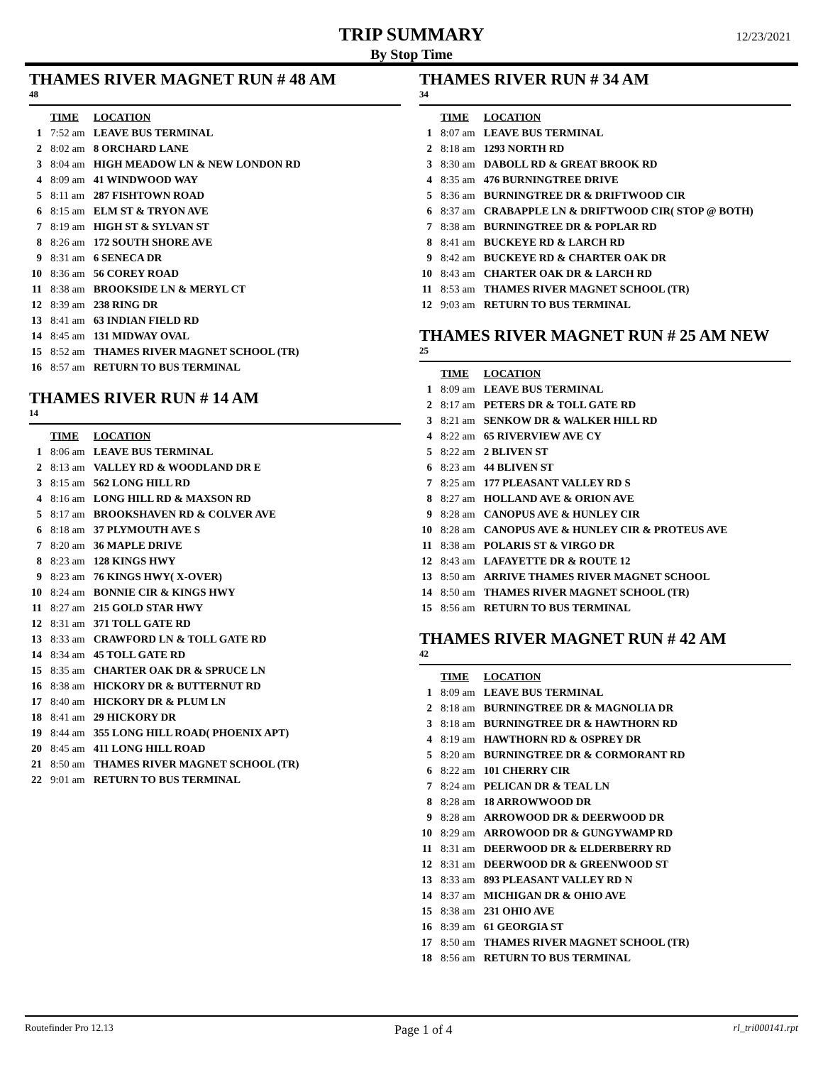TRIP SUMMARY
By Stop Time
12/23/2021
THAMES RIVER MAGNET RUN # 48 AM
48
| | TIME | LOCATION |
| --- | --- | --- |
| 1 | 7:52 am | LEAVE BUS TERMINAL |
| 2 | 8:02 am | 8 ORCHARD LANE |
| 3 | 8:04 am | HIGH MEADOW LN & NEW LONDON RD |
| 4 | 8:09 am | 41 WINDWOOD WAY |
| 5 | 8:11 am | 287 FISHTOWN ROAD |
| 6 | 8:15 am | ELM ST & TRYON AVE |
| 7 | 8:19 am | HIGH ST & SYLVAN ST |
| 8 | 8:26 am | 172 SOUTH SHORE AVE |
| 9 | 8:31 am | 6 SENECA DR |
| 10 | 8:36 am | 56 COREY ROAD |
| 11 | 8:38 am | BROOKSIDE LN & MERYL CT |
| 12 | 8:39 am | 238 RING DR |
| 13 | 8:41 am | 63 INDIAN FIELD RD |
| 14 | 8:45 am | 131 MIDWAY OVAL |
| 15 | 8:52 am | THAMES RIVER MAGNET SCHOOL (TR) |
| 16 | 8:57 am | RETURN TO BUS TERMINAL |
THAMES RIVER RUN # 14 AM
14
| | TIME | LOCATION |
| --- | --- | --- |
| 1 | 8:06 am | LEAVE BUS TERMINAL |
| 2 | 8:13 am | VALLEY RD & WOODLAND DR E |
| 3 | 8:15 am | 562 LONG HILL RD |
| 4 | 8:16 am | LONG HILL RD & MAXSON RD |
| 5 | 8:17 am | BROOKSHAVEN RD & COLVER AVE |
| 6 | 8:18 am | 37 PLYMOUTH AVE S |
| 7 | 8:20 am | 36 MAPLE DRIVE |
| 8 | 8:23 am | 128 KINGS HWY |
| 9 | 8:23 am | 76 KINGS HWY( X-OVER) |
| 10 | 8:24 am | BONNIE CIR & KINGS HWY |
| 11 | 8:27 am | 215 GOLD STAR HWY |
| 12 | 8:31 am | 371 TOLL GATE RD |
| 13 | 8:33 am | CRAWFORD LN & TOLL GATE RD |
| 14 | 8:34 am | 45 TOLL GATE RD |
| 15 | 8:35 am | CHARTER OAK DR & SPRUCE LN |
| 16 | 8:38 am | HICKORY DR & BUTTERNUT RD |
| 17 | 8:40 am | HICKORY DR & PLUM LN |
| 18 | 8:41 am | 29 HICKORY DR |
| 19 | 8:44 am | 355 LONG HILL ROAD( PHOENIX APT) |
| 20 | 8:45 am | 411 LONG HILL ROAD |
| 21 | 8:50 am | THAMES RIVER MAGNET SCHOOL (TR) |
| 22 | 9:01 am | RETURN TO BUS TERMINAL |
THAMES RIVER RUN # 34 AM
34
| | TIME | LOCATION |
| --- | --- | --- |
| 1 | 8:07 am | LEAVE BUS TERMINAL |
| 2 | 8:18 am | 1293 NORTH RD |
| 3 | 8:30 am | DABOLL RD & GREAT BROOK RD |
| 4 | 8:35 am | 476 BURNINGTREE DRIVE |
| 5 | 8:36 am | BURNINGTREE DR & DRIFTWOOD CIR |
| 6 | 8:37 am | CRABAPPLE LN & DRIFTWOOD CIR( STOP @ BOTH) |
| 7 | 8:38 am | BURNINGTREE DR & POPLAR RD |
| 8 | 8:41 am | BUCKEYE RD & LARCH RD |
| 9 | 8:42 am | BUCKEYE RD & CHARTER OAK DR |
| 10 | 8:43 am | CHARTER OAK DR & LARCH RD |
| 11 | 8:53 am | THAMES RIVER MAGNET SCHOOL (TR) |
| 12 | 9:03 am | RETURN TO BUS TERMINAL |
THAMES RIVER MAGNET RUN # 25 AM NEW
25
| | TIME | LOCATION |
| --- | --- | --- |
| 1 | 8:09 am | LEAVE BUS TERMINAL |
| 2 | 8:17 am | PETERS DR & TOLL GATE RD |
| 3 | 8:21 am | SENKOW DR & WALKER HILL RD |
| 4 | 8:22 am | 65 RIVERVIEW AVE CY |
| 5 | 8:22 am | 2 BLIVEN ST |
| 6 | 8:23 am | 44 BLIVEN ST |
| 7 | 8:25 am | 177 PLEASANT VALLEY RD S |
| 8 | 8:27 am | HOLLAND AVE & ORION AVE |
| 9 | 8:28 am | CANOPUS AVE & HUNLEY CIR |
| 10 | 8:28 am | CANOPUS AVE & HUNLEY CIR & PROTEUS AVE |
| 11 | 8:38 am | POLARIS ST & VIRGO DR |
| 12 | 8:43 am | LAFAYETTE DR & ROUTE 12 |
| 13 | 8:50 am | ARRIVE THAMES RIVER MAGNET SCHOOL |
| 14 | 8:50 am | THAMES RIVER MAGNET SCHOOL (TR) |
| 15 | 8:56 am | RETURN TO BUS TERMINAL |
THAMES RIVER MAGNET RUN # 42 AM
42
| | TIME | LOCATION |
| --- | --- | --- |
| 1 | 8:09 am | LEAVE BUS TERMINAL |
| 2 | 8:18 am | BURNINGTREE DR & MAGNOLIA DR |
| 3 | 8:18 am | BURNINGTREE DR & HAWTHORN RD |
| 4 | 8:19 am | HAWTHORN RD & OSPREY DR |
| 5 | 8:20 am | BURNINGTREE DR & CORMORANT RD |
| 6 | 8:22 am | 101 CHERRY CIR |
| 7 | 8:24 am | PELICAN DR & TEAL LN |
| 8 | 8:28 am | 18 ARROWWOOD DR |
| 9 | 8:28 am | ARROWOOD DR & DEERWOOD DR |
| 10 | 8:29 am | ARROWOOD DR & GUNGYWAMP RD |
| 11 | 8:31 am | DEERWOOD DR & ELDERBERRY RD |
| 12 | 8:31 am | DEERWOOD DR & GREENWOOD ST |
| 13 | 8:33 am | 893 PLEASANT VALLEY RD N |
| 14 | 8:37 am | MICHIGAN DR & OHIO AVE |
| 15 | 8:38 am | 231 OHIO AVE |
| 16 | 8:39 am | 61 GEORGIA ST |
| 17 | 8:50 am | THAMES RIVER MAGNET SCHOOL (TR) |
| 18 | 8:56 am | RETURN TO BUS TERMINAL |
Routefinder Pro 12.13 Page 1 of 4 rl_tri000141.rpt